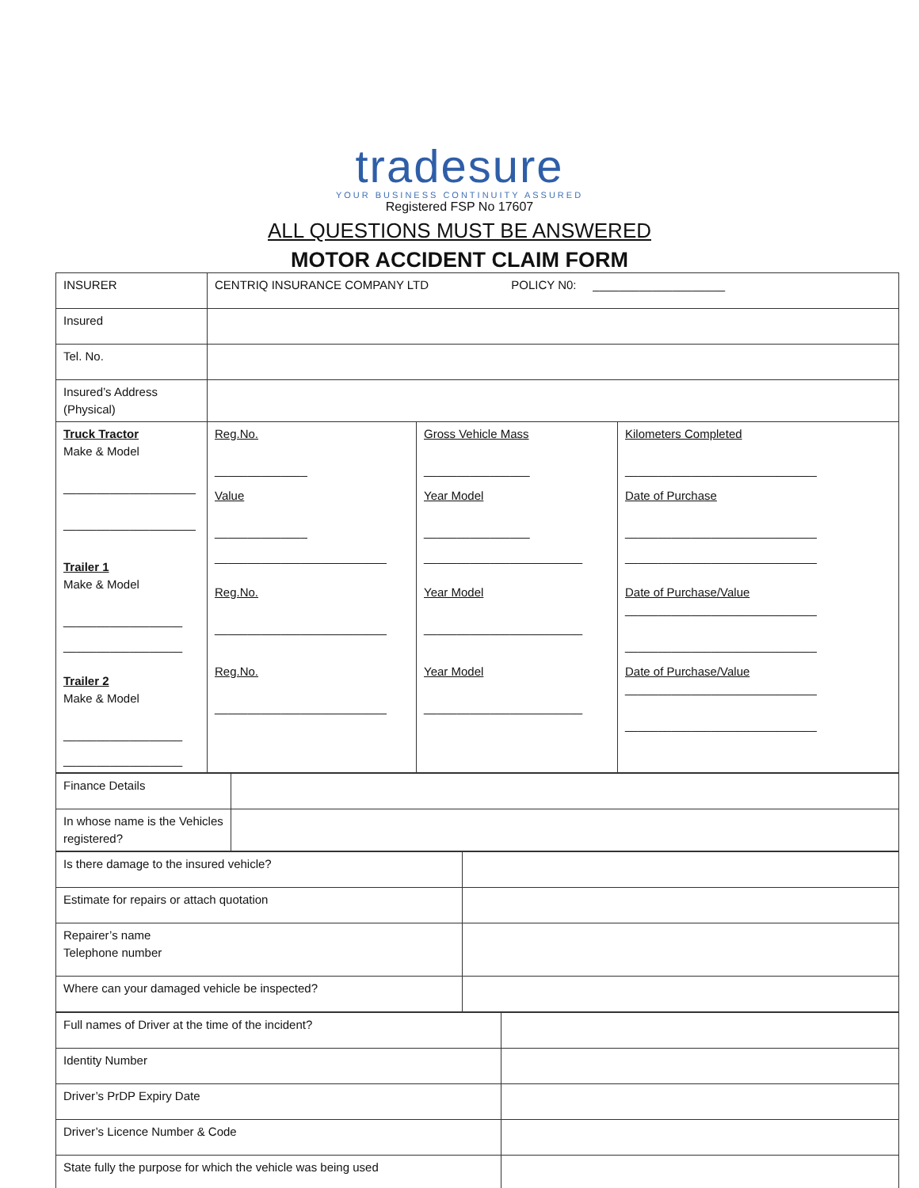tradesure
YOUR BUSINESS CONTINUITY ASSURED
Registered FSP No 17607
ALL QUESTIONS MUST BE ANSWERED
MOTOR ACCIDENT CLAIM FORM
| INSURER | CENTRIQ INSURANCE COMPANY LTD POLICY N0: ____________________ | | |
| Insured | | | |
| Tel. No. | | | |
| Insured’s Address (Physical) | | | |
| Truck Tractor Make & Model ____________________ ____________________ Trailer 1 Make & Model __________________ __________________ Trailer 2 Make & Model __________________ __________________ | Reg.No. ______________ Value ______________ __________________________ Reg.No. __________________________ Reg.No. __________________________ | Gross Vehicle Mass ________________ Year Model ________________ ________________________ Year Model ________________________ Year Model ________________________ | Kilometers Completed _____________________________ Date of Purchase _____________________________ _____________________________ Date of Purchase/Value _____________________________ _____________________________ Date of Purchase/Value _____________________________ _____________________________ |
| Finance Details | |
| In whose name is the Vehicles registered? | |
| Is there damage to the insured vehicle? | |
| Estimate for repairs or attach quotation | |
| Repairer’s name Telephone number | |
| Where can your damaged vehicle be inspected? | |
| Full names of Driver at the time of the incident? | |
| Identity Number | |
| Driver’s PrDP Expiry Date | |
| Driver’s Licence Number & Code | |
| State fully the purpose for which the vehicle was being used | |